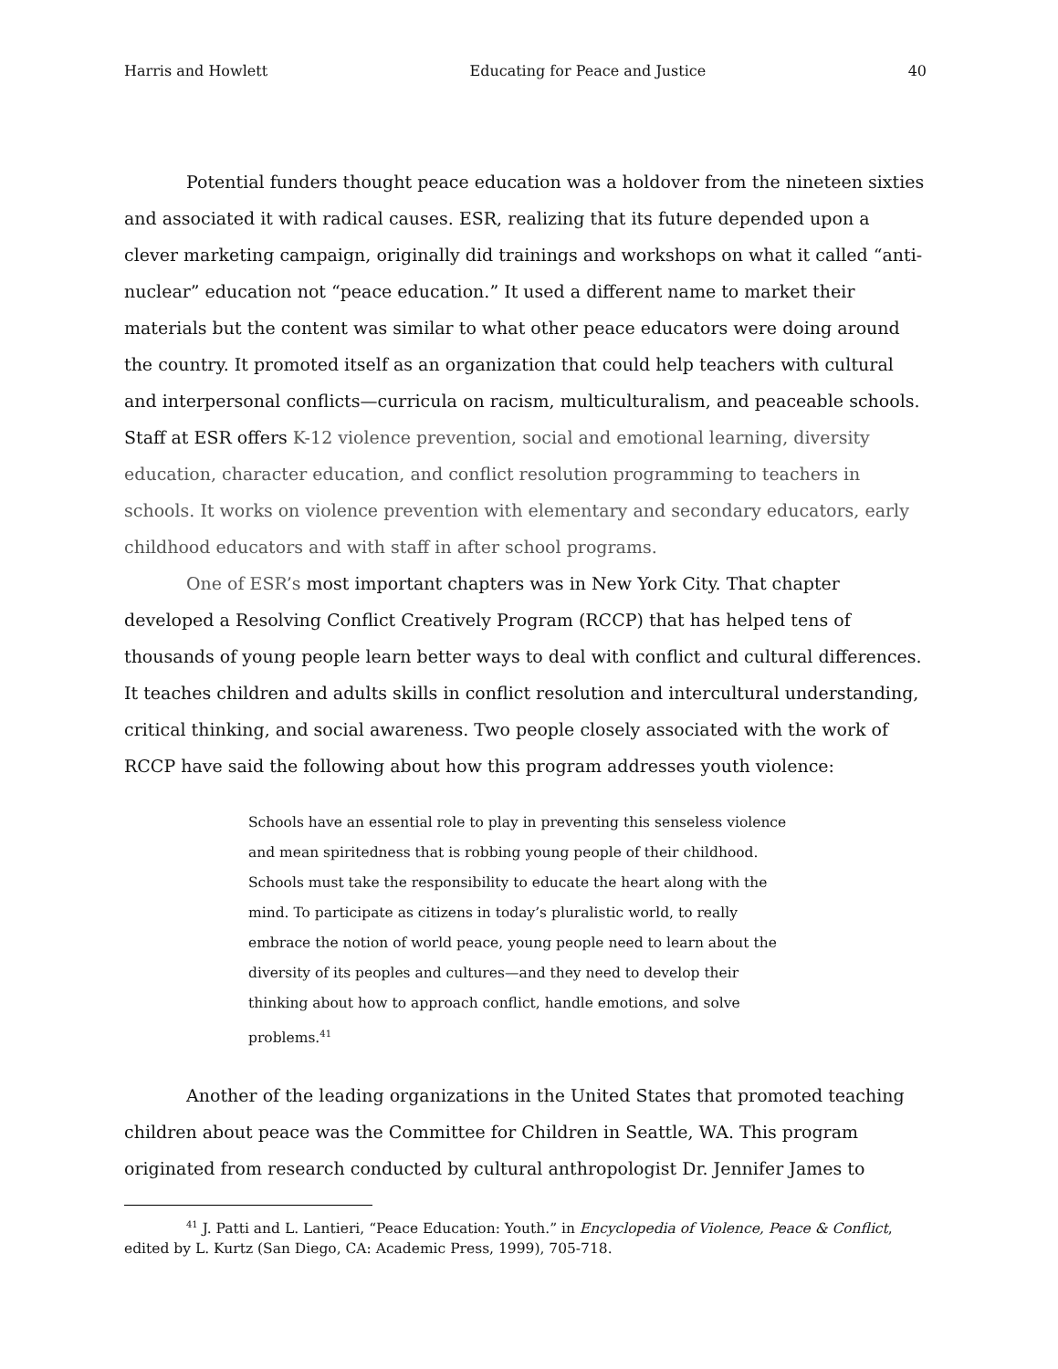Harris and Howlett Educating for Peace and Justice 40
Potential funders thought peace education was a holdover from the nineteen sixties and associated it with radical causes. ESR, realizing that its future depended upon a clever marketing campaign, originally did trainings and workshops on what it called “anti-nuclear” education not “peace education.” It used a different name to market their materials but the content was similar to what other peace educators were doing around the country. It promoted itself as an organization that could help teachers with cultural and interpersonal conflicts—curricula on racism, multiculturalism, and peaceable schools. Staff at ESR offers K-12 violence prevention, social and emotional learning, diversity education, character education, and conflict resolution programming to teachers in schools. It works on violence prevention with elementary and secondary educators, early childhood educators and with staff in after school programs.
One of ESR’s most important chapters was in New York City. That chapter developed a Resolving Conflict Creatively Program (RCCP) that has helped tens of thousands of young people learn better ways to deal with conflict and cultural differences. It teaches children and adults skills in conflict resolution and intercultural understanding, critical thinking, and social awareness. Two people closely associated with the work of RCCP have said the following about how this program addresses youth violence:
Schools have an essential role to play in preventing this senseless violence and mean spiritedness that is robbing young people of their childhood. Schools must take the responsibility to educate the heart along with the mind. To participate as citizens in today’s pluralistic world, to really embrace the notion of world peace, young people need to learn about the diversity of its peoples and cultures—and they need to develop their thinking about how to approach conflict, handle emotions, and solve problems.<sup>41</sup>
Another of the leading organizations in the United States that promoted teaching children about peace was the Committee for Children in Seattle, WA. This program originated from research conducted by cultural anthropologist Dr. Jennifer James to
<sup>41</sup> J. Patti and L. Lantieri, “Peace Education: Youth.” in Encyclopedia of Violence, Peace & Conflict, edited by L. Kurtz (San Diego, CA: Academic Press, 1999), 705-718.